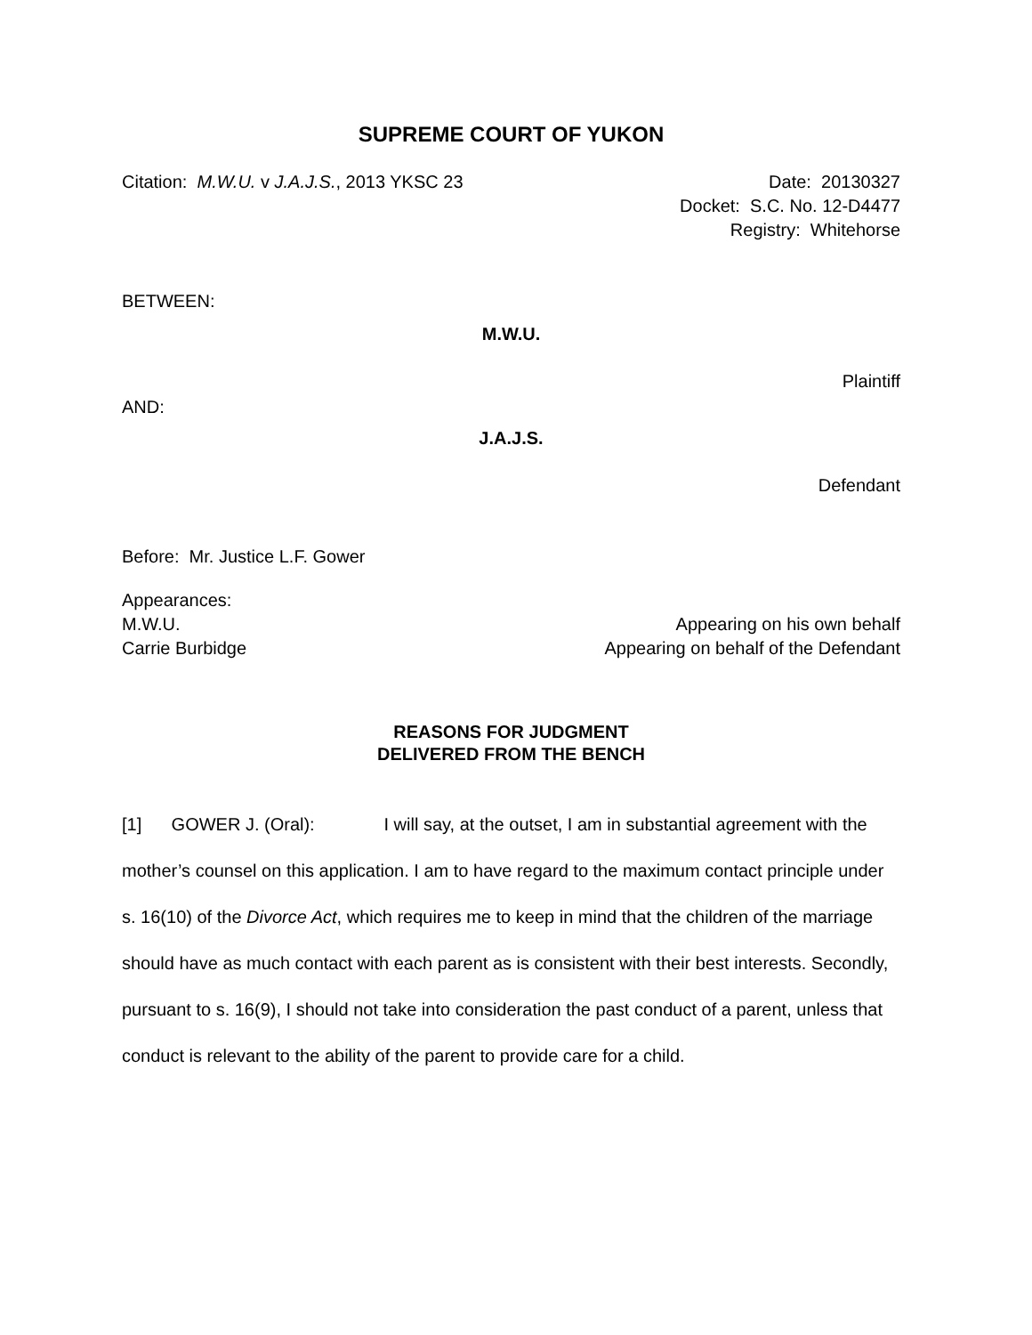SUPREME COURT OF YUKON
Citation: M.W.U. v J.A.J.S., 2013 YKSC 23 Date: 20130327
Docket: S.C. No. 12-D4477
Registry: Whitehorse
BETWEEN:
M.W.U.
Plaintiff
AND:
J.A.J.S.
Defendant
Before: Mr. Justice L.F. Gower
Appearances:
M.W.U. Appearing on his own behalf
Carrie Burbidge Appearing on behalf of the Defendant
REASONS FOR JUDGMENT
DELIVERED FROM THE BENCH
[1] GOWER J. (Oral): I will say, at the outset, I am in substantial agreement with the mother’s counsel on this application. I am to have regard to the maximum contact principle under s. 16(10) of the Divorce Act, which requires me to keep in mind that the children of the marriage should have as much contact with each parent as is consistent with their best interests. Secondly, pursuant to s. 16(9), I should not take into consideration the past conduct of a parent, unless that conduct is relevant to the ability of the parent to provide care for a child.